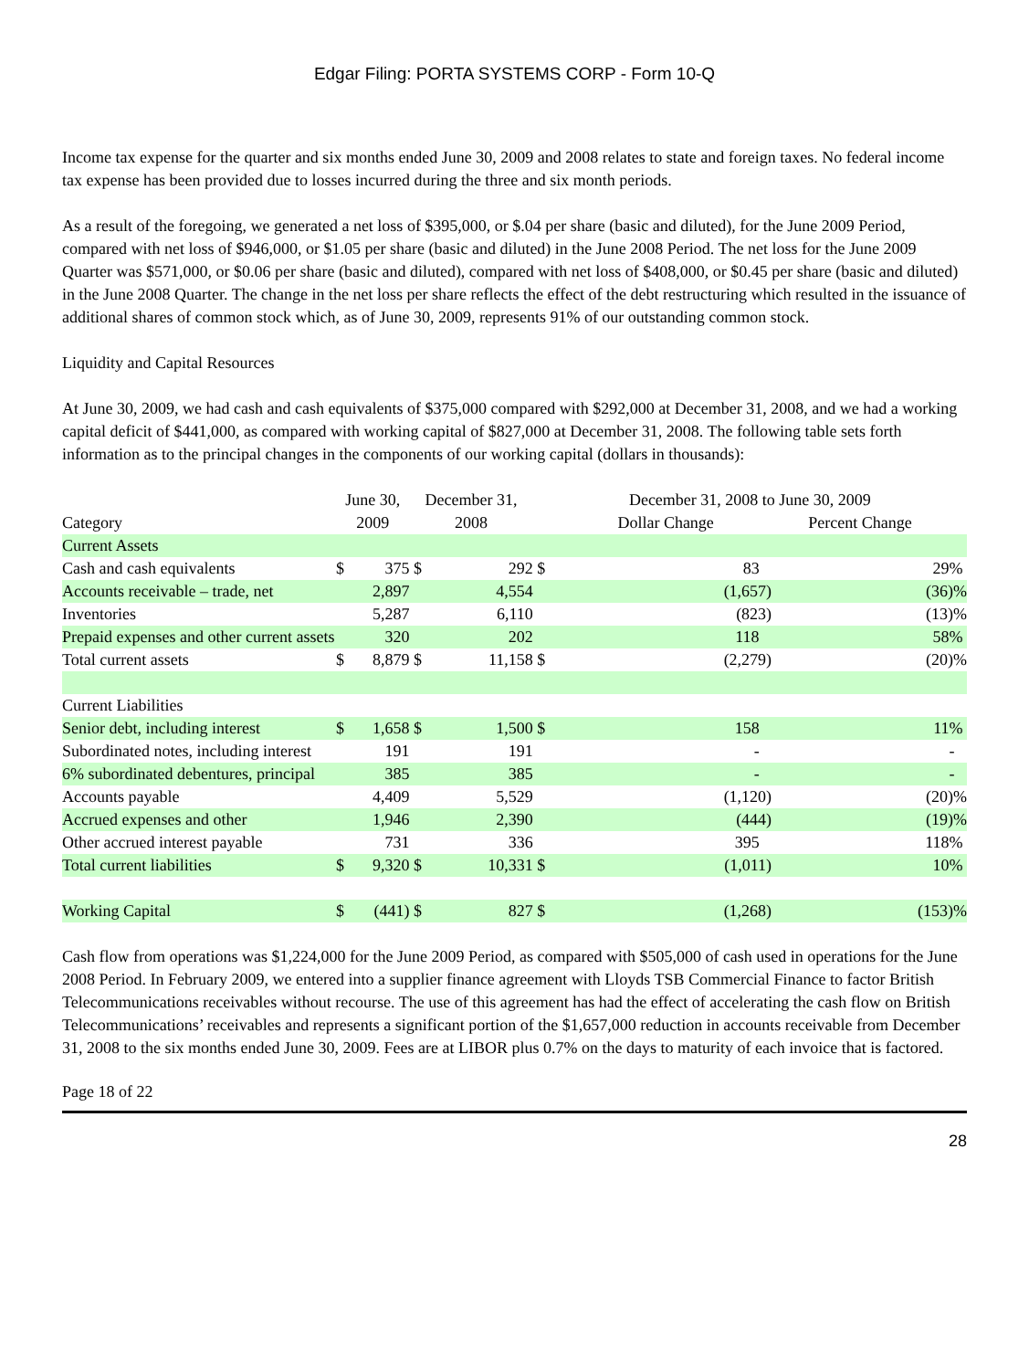Edgar Filing: PORTA SYSTEMS CORP - Form 10-Q
Income tax expense for the quarter and six months ended June 30, 2009 and 2008 relates to state and foreign taxes. No federal income tax expense has been provided due to losses incurred during the three and six month periods.
As a result of the foregoing, we generated a net loss of $395,000, or $.04 per share (basic and diluted), for the June 2009 Period, compared with net loss of $946,000, or $1.05 per share (basic and diluted) in the June 2008 Period. The net loss for the June 2009 Quarter was $571,000, or $0.06 per share (basic and diluted), compared with net loss of $408,000, or $0.45 per share (basic and diluted) in the June 2008 Quarter. The change in the net loss per share reflects the effect of the debt restructuring which resulted in the issuance of additional shares of common stock which, as of June 30, 2009, represents 91% of our outstanding common stock.
Liquidity and Capital Resources
At June 30, 2009, we had cash and cash equivalents of $375,000 compared with $292,000 at December 31, 2008, and we had a working capital deficit of $441,000, as compared with working capital of $827,000 at December 31, 2008. The following table sets forth information as to the principal changes in the components of our working capital (dollars in thousands):
| Category | June 30, 2009 | | December 31, 2008 | | December 31, 2008 to June 30, 2009 Dollar Change Percent Change | | |
| --- | --- | --- | --- | --- | --- | --- | --- |
| Current Assets | | | | | | | |
| Cash and cash equivalents | $ | 375 | $ | 292 | $ | 83 | 29% |
| Accounts receivable – trade, net | | 2,897 | | 4,554 | | (1,657) | (36)% |
| Inventories | | 5,287 | | 6,110 | | (823) | (13)% |
| Prepaid expenses and other current assets | | 320 | | 202 | | 118 | 58% |
| Total current assets | $ | 8,879 | $ | 11,158 | $ | (2,279) | (20)% |
| Current Liabilities | | | | | | | |
| Senior debt, including interest | $ | 1,658 | $ | 1,500 | $ | 158 | 11% |
| Subordinated notes, including interest | | 191 | | 191 | | - | - |
| 6% subordinated debentures, principal | | 385 | | 385 | | - | - |
| Accounts payable | | 4,409 | | 5,529 | | (1,120) | (20)% |
| Accrued expenses and other | | 1,946 | | 2,390 | | (444) | (19)% |
| Other accrued interest payable | | 731 | | 336 | | 395 | 118% |
| Total current liabilities | $ | 9,320 | $ | 10,331 | $ | (1,011) | 10% |
| Working Capital | $ | (441) | $ | 827 | $ | (1,268) | (153)% |
Cash flow from operations was $1,224,000 for the June 2009 Period, as compared with $505,000 of cash used in operations for the June 2008 Period. In February 2009, we entered into a supplier finance agreement with Lloyds TSB Commercial Finance to factor British Telecommunications receivables without recourse. The use of this agreement has had the effect of accelerating the cash flow on British Telecommunications’ receivables and represents a significant portion of the $1,657,000 reduction in accounts receivable from December 31, 2008 to the six months ended June 30, 2009. Fees are at LIBOR plus 0.7% on the days to maturity of each invoice that is factored.
Page 18 of 22
28